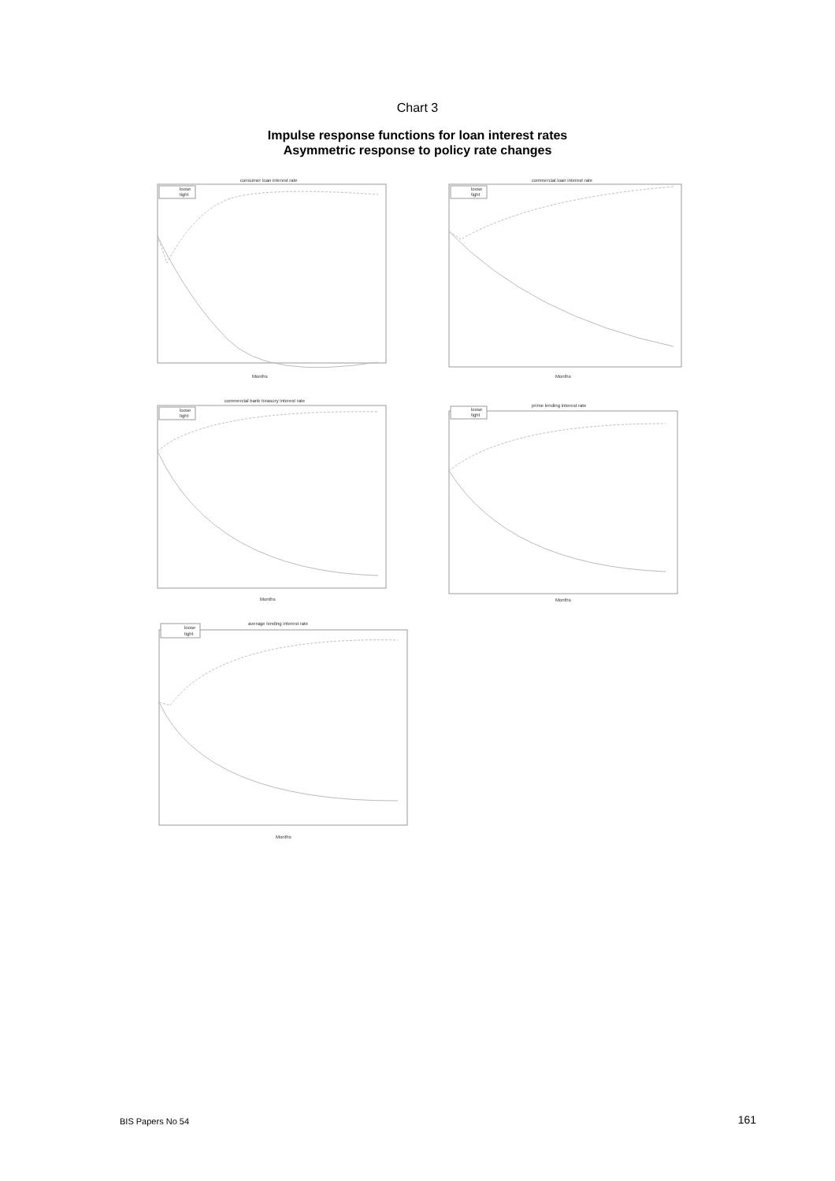Chart 3
Impulse response functions for loan interest rates
Asymmetric response to policy rate changes
consumer loan interest rate
loose
tight
Months
commercial loan interest rate
loose
tight
Months
commercial bank treasury interest rate
loose
tight
Months
prime lending interest rate
loose
tight
Months
average lending interest rate
loose
tight
Months
BIS Papers No 54 161